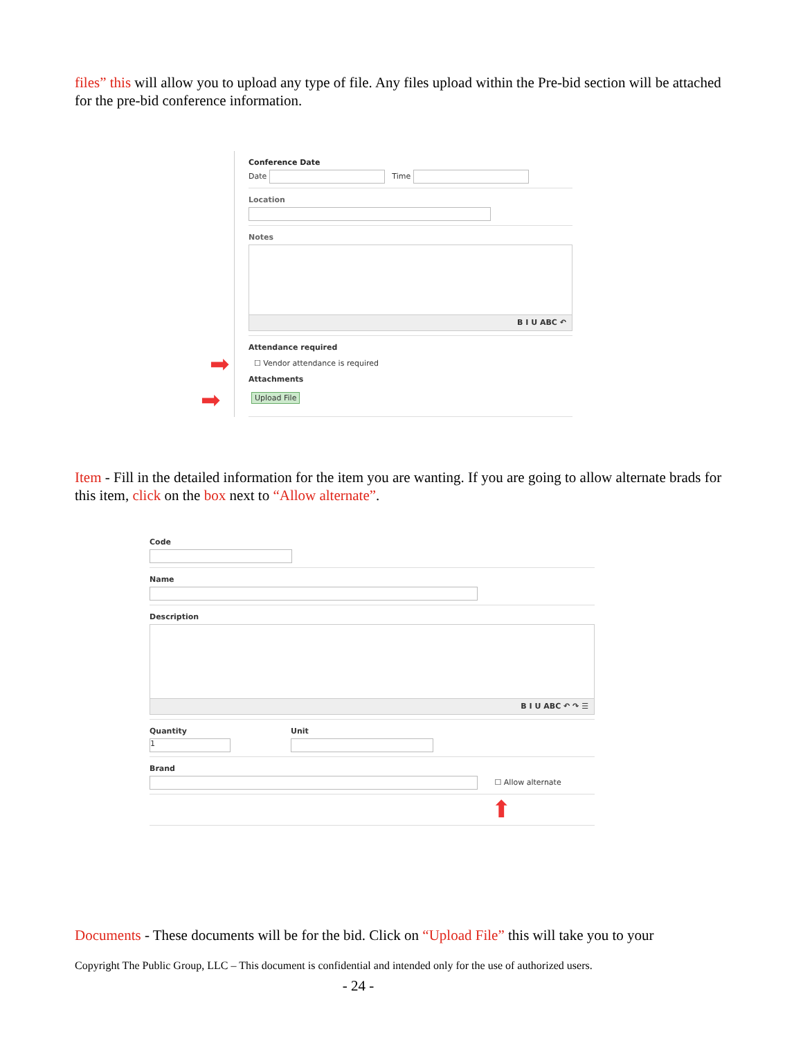files” this will allow you to upload any type of file. Any files upload within the Pre-bid section will be attached for the pre-bid conference information.
Conference Date
Date Time
Location
Notes
B I U ABC ↶
Attendance required
☐ Vendor attendance is required
Attachments
Upload File
➡
➡
Item - Fill in the detailed information for the item you are wanting. If you are going to allow alternate brads for this item, click on the box next to “Allow alternate”.
Code
Name
Description
B I U ABC ↶ ↷ ☰
Quantity
1
Unit
Brand
☐ Allow alternate
⬆
Documents - These documents will be for the bid. Click on “Upload File” this will take you to your
Copyright The Public Group, LLC – This document is confidential and intended only for the use of authorized users.
- 24 -